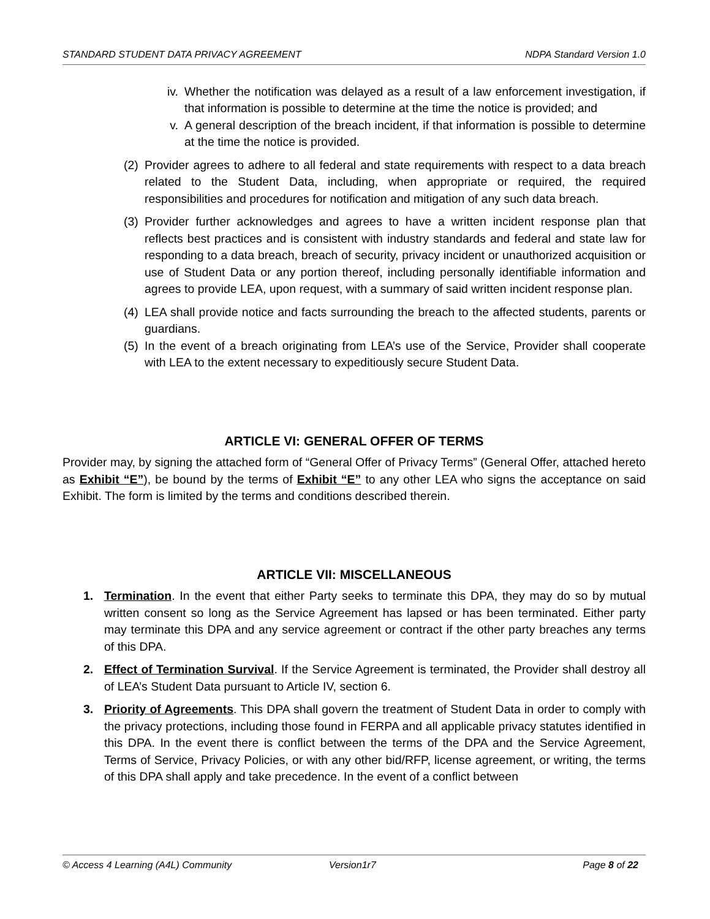STANDARD STUDENT DATA PRIVACY AGREEMENT NDPA Standard Version 1.0
iv. Whether the notification was delayed as a result of a law enforcement investigation, if that information is possible to determine at the time the notice is provided; and
v. A general description of the breach incident, if that information is possible to determine at the time the notice is provided.
(2) Provider agrees to adhere to all federal and state requirements with respect to a data breach related to the Student Data, including, when appropriate or required, the required responsibilities and procedures for notification and mitigation of any such data breach.
(3) Provider further acknowledges and agrees to have a written incident response plan that reflects best practices and is consistent with industry standards and federal and state law for responding to a data breach, breach of security, privacy incident or unauthorized acquisition or use of Student Data or any portion thereof, including personally identifiable information and agrees to provide LEA, upon request, with a summary of said written incident response plan.
(4) LEA shall provide notice and facts surrounding the breach to the affected students, parents or guardians.
(5) In the event of a breach originating from LEA’s use of the Service, Provider shall cooperate with LEA to the extent necessary to expeditiously secure Student Data.
ARTICLE VI: GENERAL OFFER OF TERMS
Provider may, by signing the attached form of “General Offer of Privacy Terms” (General Offer, attached hereto as Exhibit “E”), be bound by the terms of Exhibit “E” to any other LEA who signs the acceptance on said Exhibit. The form is limited by the terms and conditions described therein.
ARTICLE VII: MISCELLANEOUS
1. Termination. In the event that either Party seeks to terminate this DPA, they may do so by mutual written consent so long as the Service Agreement has lapsed or has been terminated. Either party may terminate this DPA and any service agreement or contract if the other party breaches any terms of this DPA.
2. Effect of Termination Survival. If the Service Agreement is terminated, the Provider shall destroy all of LEA’s Student Data pursuant to Article IV, section 6.
3. Priority of Agreements. This DPA shall govern the treatment of Student Data in order to comply with the privacy protections, including those found in FERPA and all applicable privacy statutes identified in this DPA. In the event there is conflict between the terms of the DPA and the Service Agreement, Terms of Service, Privacy Policies, or with any other bid/RFP, license agreement, or writing, the terms of this DPA shall apply and take precedence. In the event of a conflict between
© Access 4 Learning (A4L) Community Version1r7 Page 8 of 22